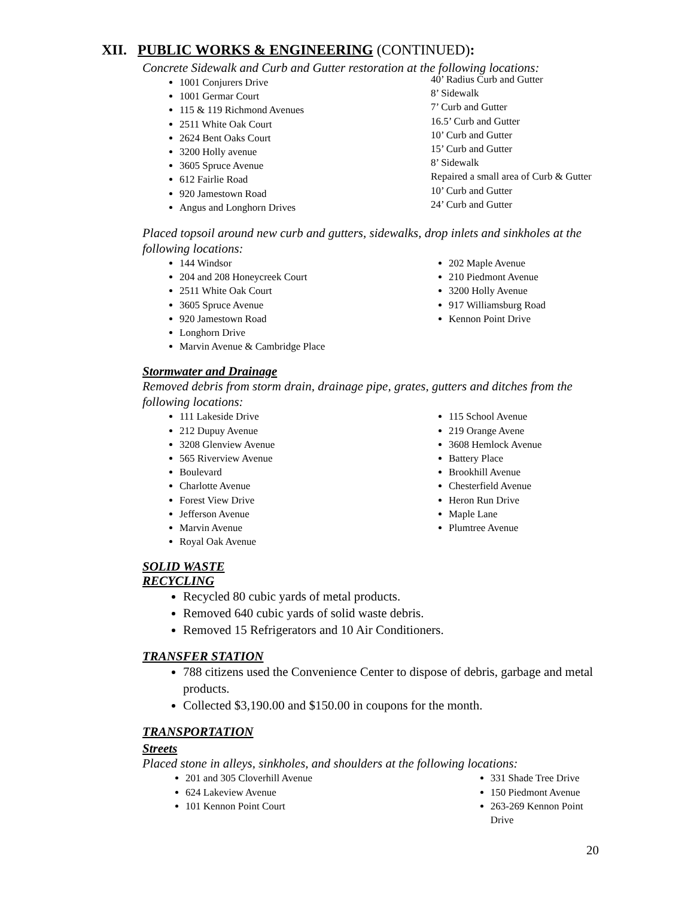XII. PUBLIC WORKS & ENGINEERING (CONTINUED):
Concrete Sidewalk and Curb and Gutter restoration at the following locations:
1001 Conjurers Drive
1001 Germar Court
115 & 119 Richmond Avenues
2511 White Oak Court
2624 Bent Oaks Court
3200 Holly avenue
3605 Spruce Avenue
612 Fairlie Road
920 Jamestown Road
Angus and Longhorn Drives
40’ Radius Curb and Gutter
8’ Sidewalk
7’ Curb and Gutter
16.5’ Curb and Gutter
10’ Curb and Gutter
15’ Curb and Gutter
8’ Sidewalk
Repaired a small area of Curb & Gutter
10’ Curb and Gutter
24’ Curb and Gutter
Placed topsoil around new curb and gutters, sidewalks, drop inlets and sinkholes at the following locations:
144 Windsor
204 and 208 Honeycreek Court
2511 White Oak Court
3605 Spruce Avenue
920 Jamestown Road
Longhorn Drive
Marvin Avenue & Cambridge Place
202 Maple Avenue
210 Piedmont Avenue
3200 Holly Avenue
917 Williamsburg Road
Kennon Point Drive
Stormwater and Drainage
Removed debris from storm drain, drainage pipe, grates, gutters and ditches from the following locations:
111 Lakeside Drive
212 Dupuy Avenue
3208 Glenview Avenue
565 Riverview Avenue
Boulevard
Charlotte Avenue
Forest View Drive
Jefferson Avenue
Marvin Avenue
Royal Oak Avenue
115 School Avenue
219 Orange Avene
3608 Hemlock Avenue
Battery Place
Brookhill Avenue
Chesterfield Avenue
Heron Run Drive
Maple Lane
Plumtree Avenue
SOLID WASTE
RECYCLING
Recycled 80 cubic yards of metal products.
Removed 640 cubic yards of solid waste debris.
Removed 15 Refrigerators and 10 Air Conditioners.
TRANSFER STATION
788 citizens used the Convenience Center to dispose of debris, garbage and metal products.
Collected $3,190.00 and $150.00 in coupons for the month.
TRANSPORTATION
Streets
Placed stone in alleys, sinkholes, and shoulders at the following locations:
201 and 305 Cloverhill Avenue
624 Lakeview Avenue
101 Kennon Point Court
331 Shade Tree Drive
150 Piedmont Avenue
263-269 Kennon Point Drive
20